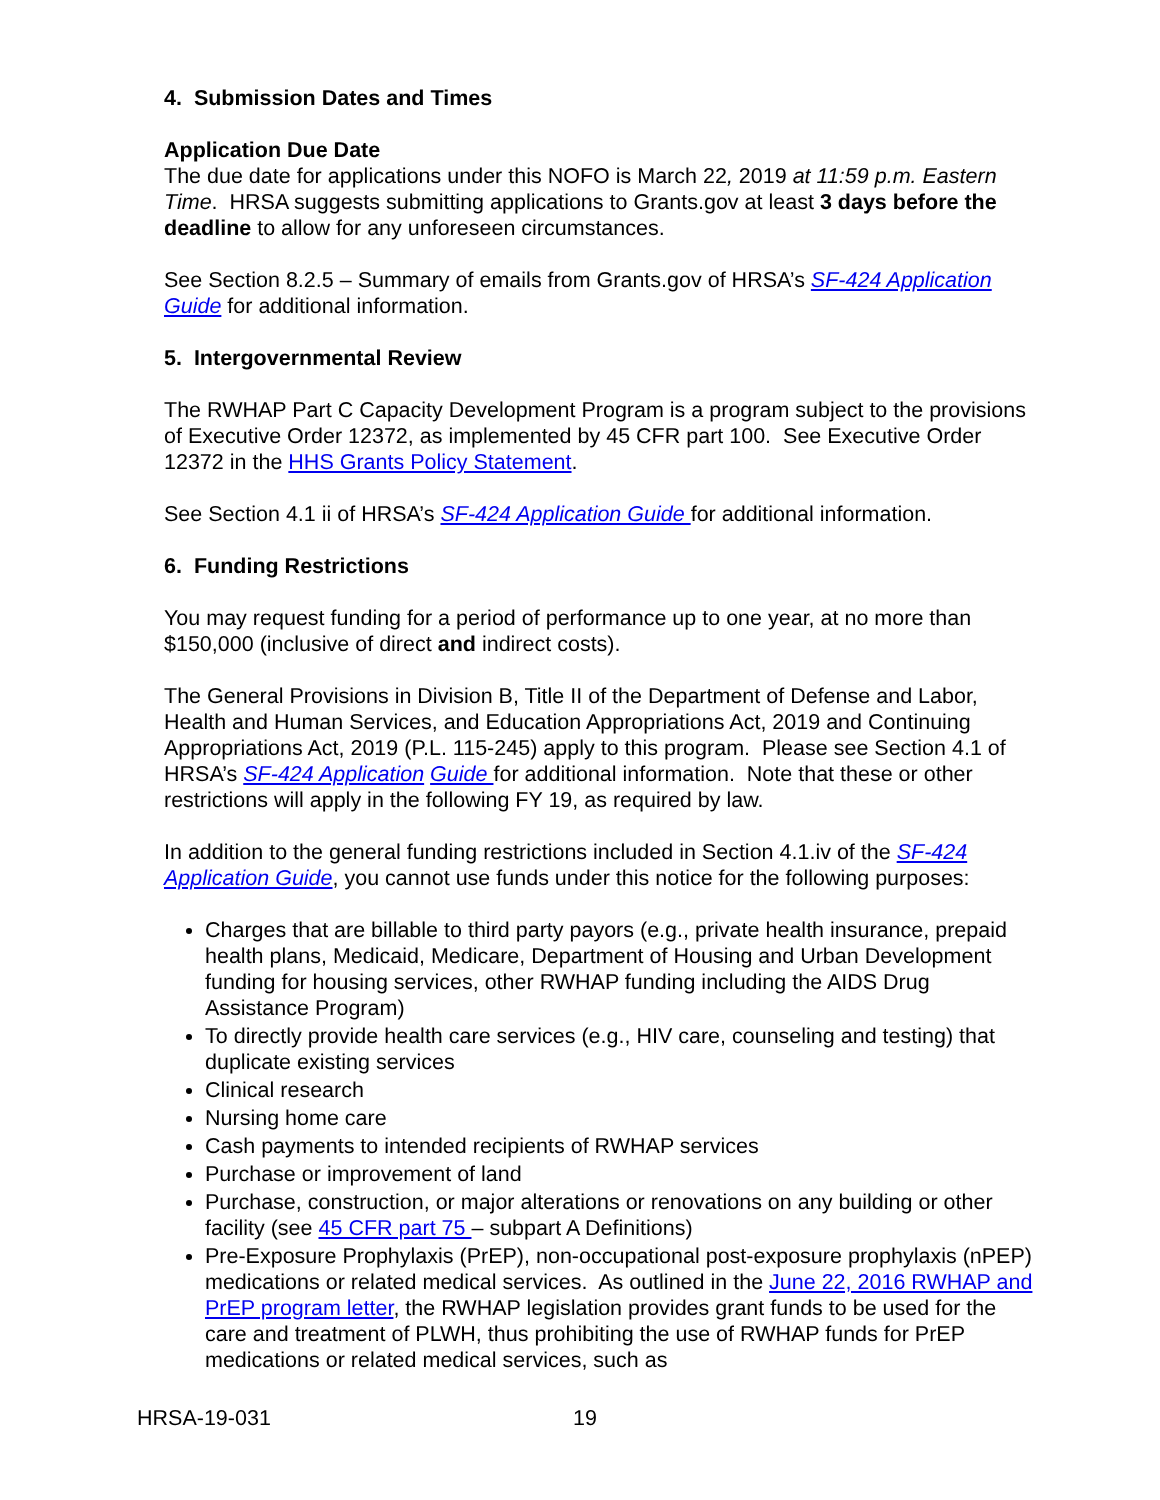4. Submission Dates and Times
Application Due Date
The due date for applications under this NOFO is March 22, 2019 at 11:59 p.m. Eastern Time. HRSA suggests submitting applications to Grants.gov at least 3 days before the deadline to allow for any unforeseen circumstances.
See Section 8.2.5 – Summary of emails from Grants.gov of HRSA’s SF-424 Application Guide for additional information.
5. Intergovernmental Review
The RWHAP Part C Capacity Development Program is a program subject to the provisions of Executive Order 12372, as implemented by 45 CFR part 100. See Executive Order 12372 in the HHS Grants Policy Statement.
See Section 4.1 ii of HRSA’s SF-424 Application Guide for additional information.
6. Funding Restrictions
You may request funding for a period of performance up to one year, at no more than $150,000 (inclusive of direct and indirect costs).
The General Provisions in Division B, Title II of the Department of Defense and Labor, Health and Human Services, and Education Appropriations Act, 2019 and Continuing Appropriations Act, 2019 (P.L. 115-245) apply to this program. Please see Section 4.1 of HRSA’s SF-424 Application Guide for additional information. Note that these or other restrictions will apply in the following FY 19, as required by law.
In addition to the general funding restrictions included in Section 4.1.iv of the SF-424 Application Guide, you cannot use funds under this notice for the following purposes:
Charges that are billable to third party payors (e.g., private health insurance, prepaid health plans, Medicaid, Medicare, Department of Housing and Urban Development funding for housing services, other RWHAP funding including the AIDS Drug Assistance Program)
To directly provide health care services (e.g., HIV care, counseling and testing) that duplicate existing services
Clinical research
Nursing home care
Cash payments to intended recipients of RWHAP services
Purchase or improvement of land
Purchase, construction, or major alterations or renovations on any building or other facility (see 45 CFR part 75 – subpart A Definitions)
Pre-Exposure Prophylaxis (PrEP), non-occupational post-exposure prophylaxis (nPEP) medications or related medical services. As outlined in the June 22, 2016 RWHAP and PrEP program letter, the RWHAP legislation provides grant funds to be used for the care and treatment of PLWH, thus prohibiting the use of RWHAP funds for PrEP medications or related medical services, such as
HRSA-19-031 19